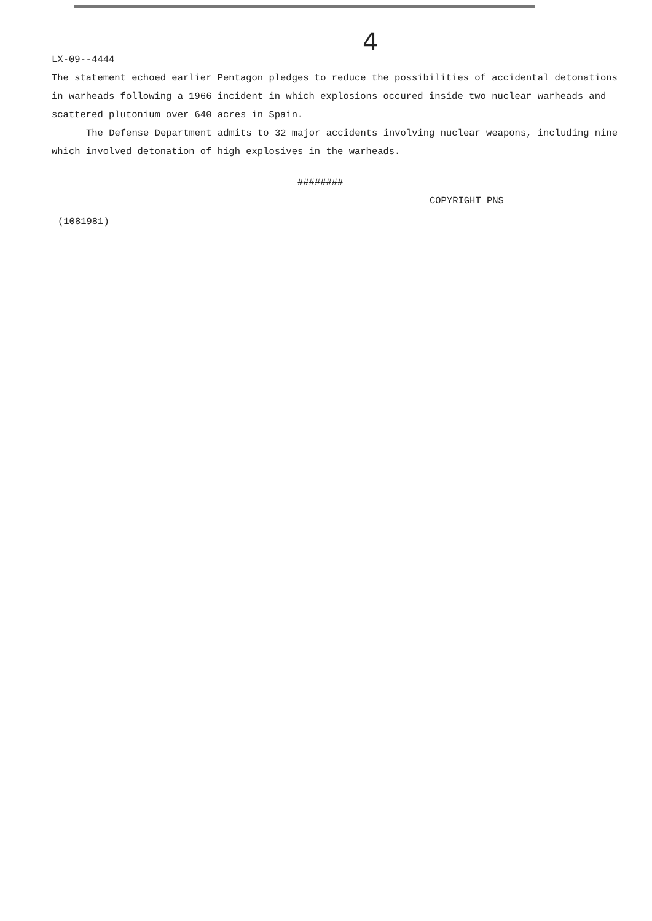4
LX-09--4444
The statement echoed earlier Pentagon pledges to reduce the possibilities of accidental detonations in warheads following a 1966 incident in which explosions occured inside two nuclear warheads and scattered plutonium over 640 acres in Spain.
The Defense Department admits to 32 major accidents involving nuclear weapons, including nine which involved detonation of high explosives in the warheads.
########
COPYRIGHT PNS
(1081981)